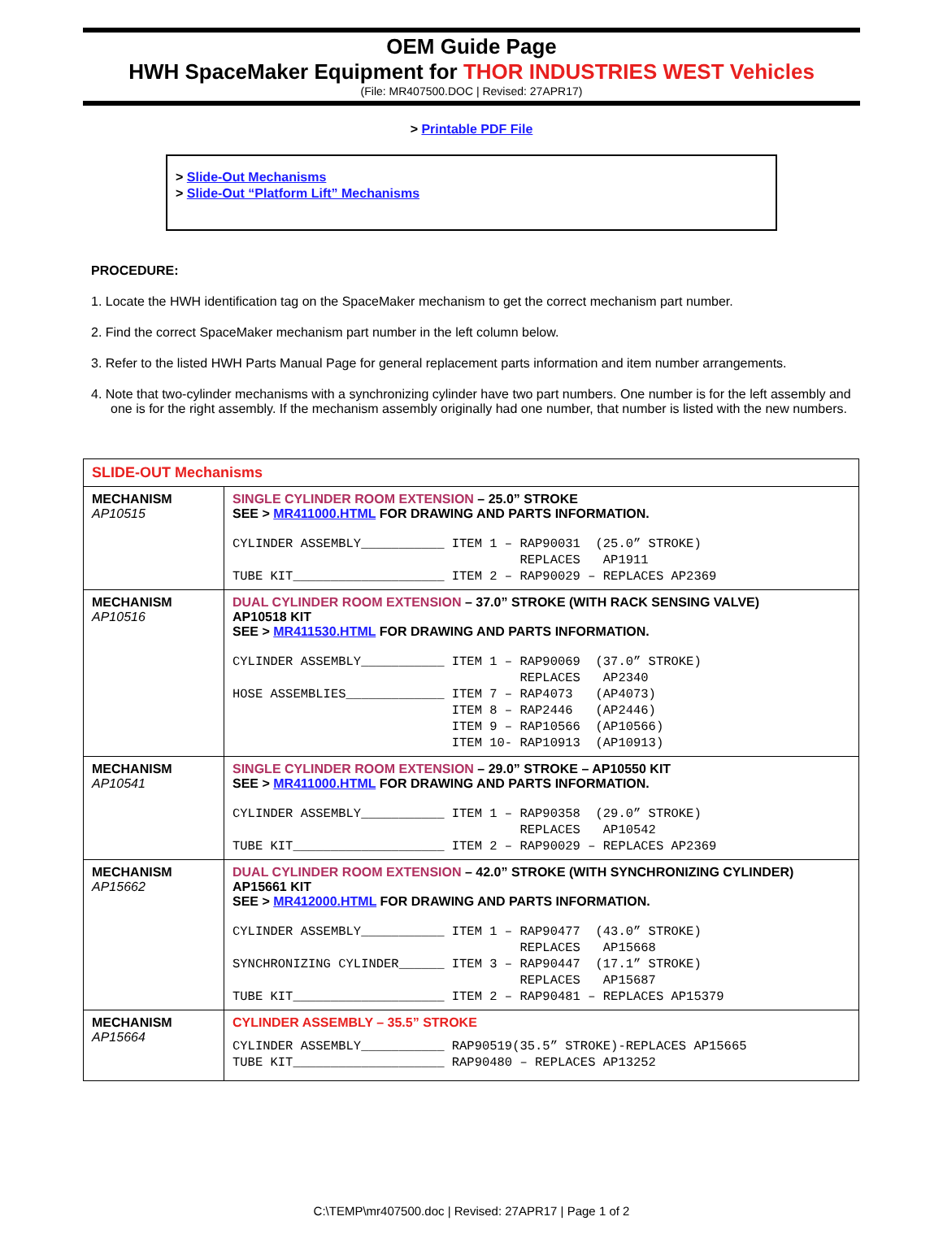OEM Guide Page
HWH SpaceMaker Equipment for THOR INDUSTRIES WEST Vehicles
(File: MR407500.DOC | Revised: 27APR17)
> Printable PDF File
> Slide-Out Mechanisms
> Slide-Out “Platform Lift” Mechanisms
PROCEDURE:
1. Locate the HWH identification tag on the SpaceMaker mechanism to get the correct mechanism part number.
2. Find the correct SpaceMaker mechanism part number in the left column below.
3. Refer to the listed HWH Parts Manual Page for general replacement parts information and item number arrangements.
4. Note that two-cylinder mechanisms with a synchronizing cylinder have two part numbers. One number is for the left assembly and one is for the right assembly. If the mechanism assembly originally had one number, that number is listed with the new numbers.
| SLIDE-OUT Mechanisms | |
| MECHANISM AP10515 | SINGLE CYLINDER ROOM EXTENSION – 25.0” STROKE SEE > MR411000.HTML FOR DRAWING AND PARTS INFORMATION. CYLINDER ASSEMBLY___________ ITEM 1 – RAP90031 (25.0” STROKE) REPLACES AP1911 TUBE KIT____________________ ITEM 2 – RAP90029 – REPLACES AP2369 |
| MECHANISM AP10516 | DUAL CYLINDER ROOM EXTENSION – 37.0” STROKE (WITH RACK SENSING VALVE) AP10518 KIT SEE > MR411530.HTML FOR DRAWING AND PARTS INFORMATION. CYLINDER ASSEMBLY___________ ITEM 1 – RAP90069 (37.0” STROKE) REPLACES AP2340 HOSE ASSEMBLIES_____________ ITEM 7 – RAP4073 (AP4073) ITEM 8 – RAP2446 (AP2446) ITEM 9 – RAP10566 (AP10566) ITEM 10- RAP10913 (AP10913) |
| MECHANISM AP10541 | SINGLE CYLINDER ROOM EXTENSION – 29.0” STROKE – AP10550 KIT SEE > MR411000.HTML FOR DRAWING AND PARTS INFORMATION. CYLINDER ASSEMBLY___________ ITEM 1 – RAP90358 (29.0” STROKE) REPLACES AP10542 TUBE KIT____________________ ITEM 2 – RAP90029 – REPLACES AP2369 |
| MECHANISM AP15662 | DUAL CYLINDER ROOM EXTENSION – 42.0” STROKE (WITH SYNCHRONIZING CYLINDER) AP15661 KIT SEE > MR412000.HTML FOR DRAWING AND PARTS INFORMATION. CYLINDER ASSEMBLY___________ ITEM 1 – RAP90477 (43.0” STROKE) REPLACES AP15668 SYNCHRONIZING CYLINDER______ ITEM 3 – RAP90447 (17.1” STROKE) REPLACES AP15687 TUBE KIT____________________ ITEM 2 – RAP90481 – REPLACES AP15379 |
| MECHANISM AP15664 | CYLINDER ASSEMBLY – 35.5” STROKE CYLINDER ASSEMBLY___________ RAP90519(35.5” STROKE)-REPLACES AP15665 TUBE KIT____________________ RAP90480 – REPLACES AP13252 |
C:\TEMP\mr407500.doc | Revised: 27APR17 | Page 1 of 2